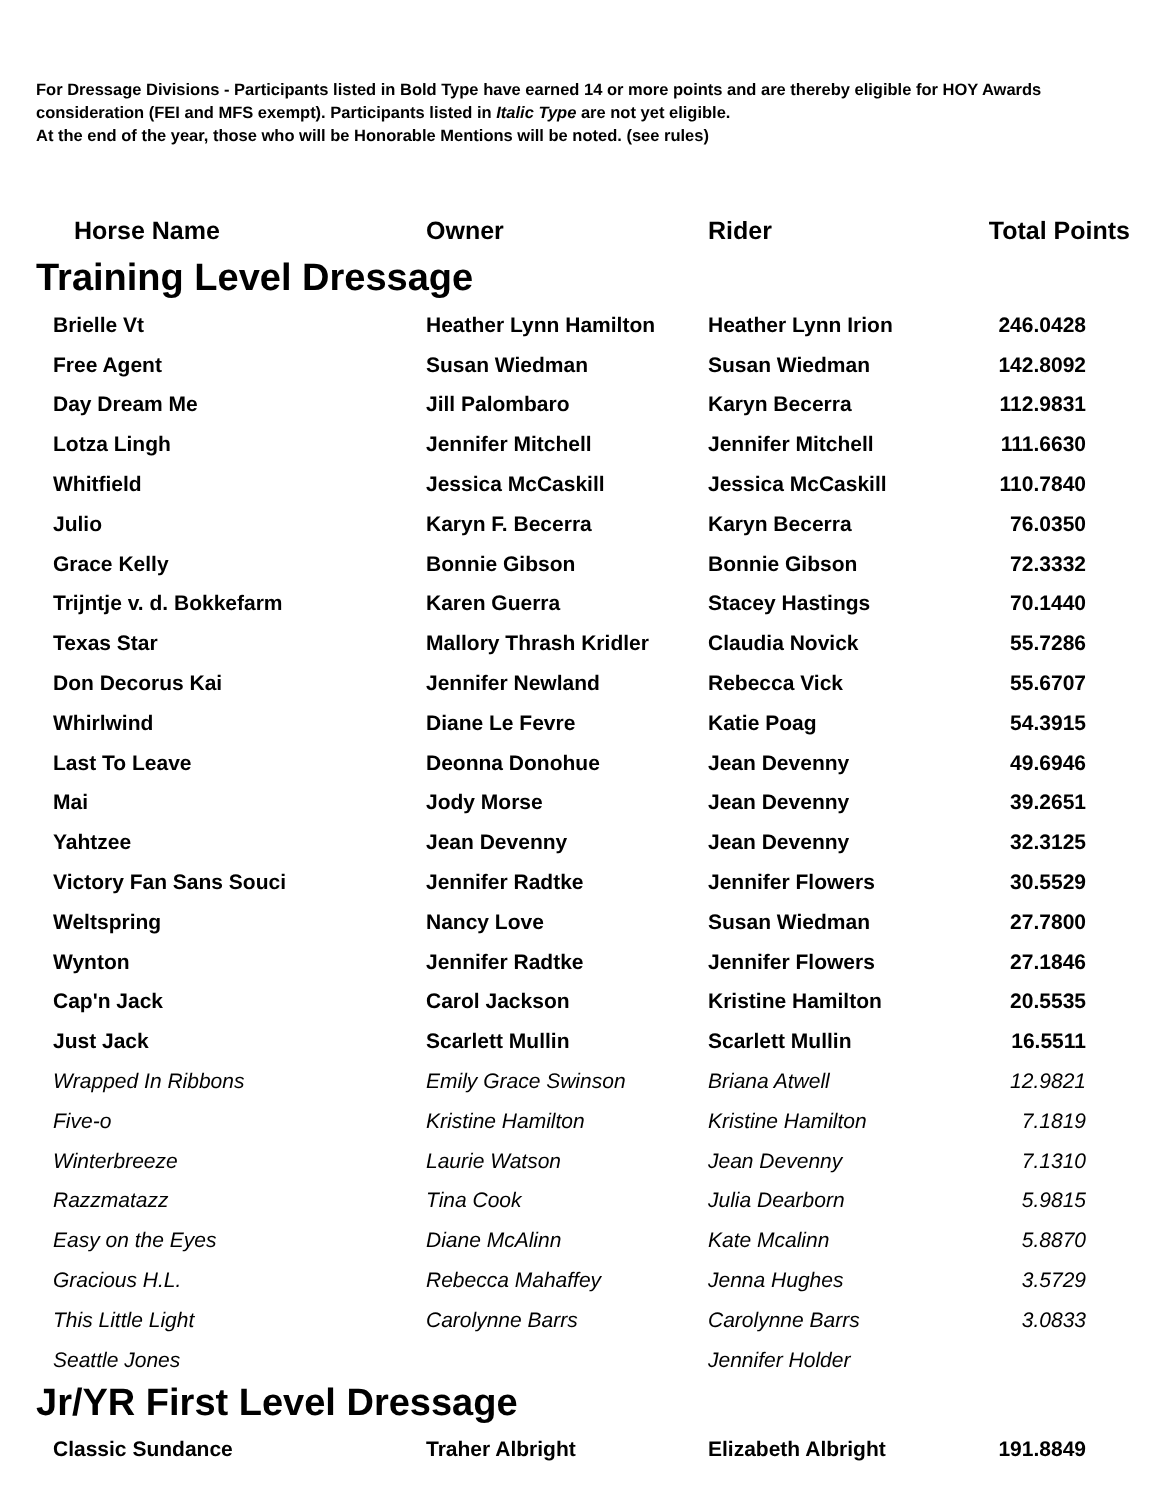For Dressage Divisions - Participants listed in Bold Type have earned 14 or more points and are thereby eligible for HOY Awards consideration (FEI and MFS exempt). Participants listed in Italic Type are not yet eligible.
At the end of the year, those who will be Honorable Mentions will be noted. (see rules)
| Horse Name | Owner | Rider | Total Points |
| --- | --- | --- | --- |
| Training Level Dressage | | | |
| Brielle Vt | Heather Lynn Hamilton | Heather Lynn Irion | 246.0428 |
| Free Agent | Susan Wiedman | Susan Wiedman | 142.8092 |
| Day Dream Me | Jill Palombaro | Karyn Becerra | 112.9831 |
| Lotza Lingh | Jennifer Mitchell | Jennifer Mitchell | 111.6630 |
| Whitfield | Jessica McCaskill | Jessica McCaskill | 110.7840 |
| Julio | Karyn F. Becerra | Karyn Becerra | 76.0350 |
| Grace Kelly | Bonnie Gibson | Bonnie Gibson | 72.3332 |
| Trijntje v. d. Bokkefarm | Karen Guerra | Stacey Hastings | 70.1440 |
| Texas Star | Mallory Thrash Kridler | Claudia Novick | 55.7286 |
| Don Decorus Kai | Jennifer Newland | Rebecca Vick | 55.6707 |
| Whirlwind | Diane Le Fevre | Katie Poag | 54.3915 |
| Last To Leave | Deonna Donohue | Jean Devenny | 49.6946 |
| Mai | Jody Morse | Jean Devenny | 39.2651 |
| Yahtzee | Jean Devenny | Jean Devenny | 32.3125 |
| Victory Fan Sans Souci | Jennifer Radtke | Jennifer Flowers | 30.5529 |
| Weltspring | Nancy Love | Susan Wiedman | 27.7800 |
| Wynton | Jennifer Radtke | Jennifer Flowers | 27.1846 |
| Cap'n Jack | Carol Jackson | Kristine Hamilton | 20.5535 |
| Just Jack | Scarlett Mullin | Scarlett Mullin | 16.5511 |
| Wrapped In Ribbons | Emily Grace Swinson | Briana Atwell | 12.9821 |
| Five-o | Kristine Hamilton | Kristine Hamilton | 7.1819 |
| Winterbreeze | Laurie Watson | Jean Devenny | 7.1310 |
| Razzmatazz | Tina Cook | Julia Dearborn | 5.9815 |
| Easy on the Eyes | Diane McAlinn | Kate Mcalinn | 5.8870 |
| Gracious H.L. | Rebecca Mahaffey | Jenna Hughes | 3.5729 |
| This Little Light | Carolynne Barrs | Carolynne Barrs | 3.0833 |
| Seattle Jones | | Jennifer Holder | |
| Jr/YR First Level Dressage | | | |
| Classic Sundance | Traher Albright | Elizabeth Albright | 191.8849 |